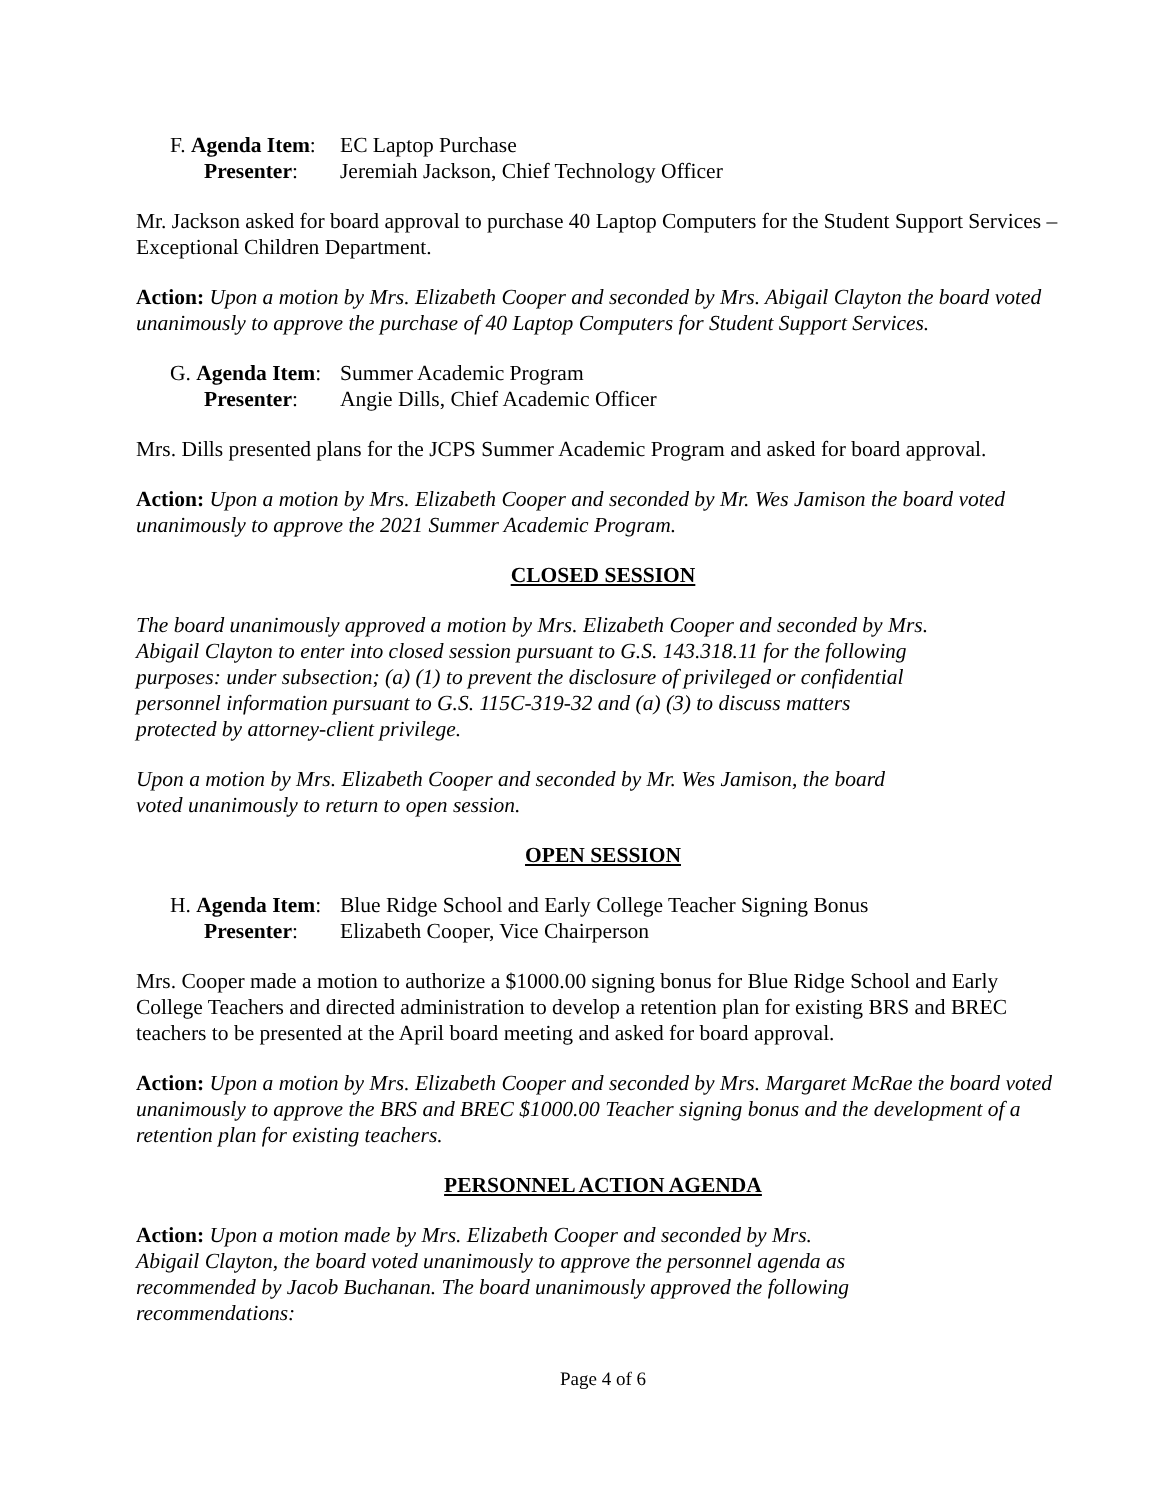F. Agenda Item: EC Laptop Purchase
Presenter: Jeremiah Jackson, Chief Technology Officer
Mr. Jackson asked for board approval to purchase 40 Laptop Computers for the Student Support Services – Exceptional Children Department.
Action: Upon a motion by Mrs. Elizabeth Cooper and seconded by Mrs. Abigail Clayton the board voted unanimously to approve the purchase of 40 Laptop Computers for Student Support Services.
G. Agenda Item: Summer Academic Program
Presenter: Angie Dills, Chief Academic Officer
Mrs. Dills presented plans for the JCPS Summer Academic Program and asked for board approval.
Action: Upon a motion by Mrs. Elizabeth Cooper and seconded by Mr. Wes Jamison the board voted unanimously to approve the 2021 Summer Academic Program.
CLOSED SESSION
The board unanimously approved a motion by Mrs. Elizabeth Cooper and seconded by Mrs. Abigail Clayton to enter into closed session pursuant to G.S. 143.318.11 for the following purposes: under subsection; (a) (1) to prevent the disclosure of privileged or confidential personnel information pursuant to G.S. 115C-319-32 and (a) (3) to discuss matters protected by attorney-client privilege.
Upon a motion by Mrs. Elizabeth Cooper and seconded by Mr. Wes Jamison, the board voted unanimously to return to open session.
OPEN SESSION
H. Agenda Item: Blue Ridge School and Early College Teacher Signing Bonus
Presenter: Elizabeth Cooper, Vice Chairperson
Mrs. Cooper made a motion to authorize a $1000.00 signing bonus for Blue Ridge School and Early College Teachers and directed administration to develop a retention plan for existing BRS and BREC teachers to be presented at the April board meeting and asked for board approval.
Action: Upon a motion by Mrs. Elizabeth Cooper and seconded by Mrs. Margaret McRae the board voted unanimously to approve the BRS and BREC $1000.00 Teacher signing bonus and the development of a retention plan for existing teachers.
PERSONNEL ACTION AGENDA
Action: Upon a motion made by Mrs. Elizabeth Cooper and seconded by Mrs. Abigail Clayton, the board voted unanimously to approve the personnel agenda as recommended by Jacob Buchanan. The board unanimously approved the following recommendations:
Page 4 of 6